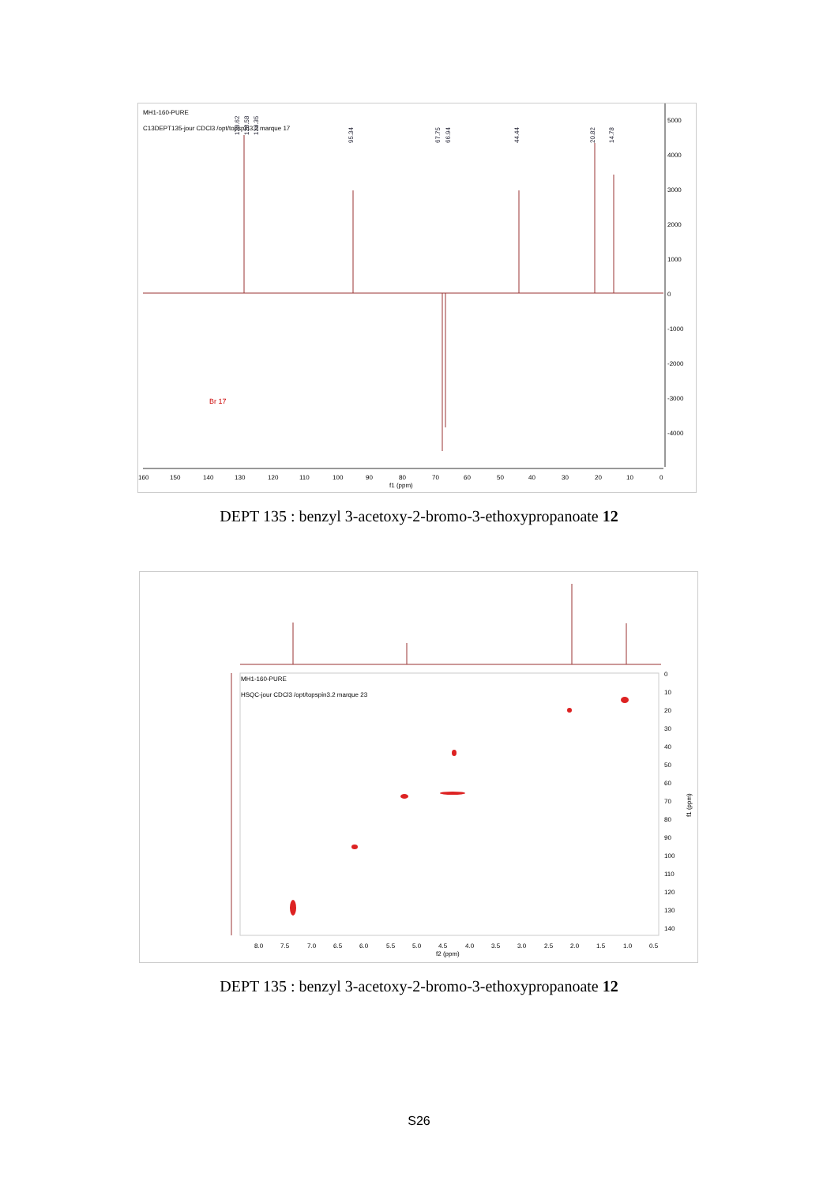MH1-160-PURE
C13DEPT135-jour CDCl3 /opt/topspin3.2 marque 17
128.62
128.58
128.35
95.34
67.75
66.94
44.44
20.82
14.78
5000
4000
3000
2000
1000
0
-1000
-2000
-3000
-4000
160
150
140
130
120
110
100
90
80
70
60
50
40
30
20
10
0
f1 (ppm)
Br 17
DEPT 135 : benzyl 3-acetoxy-2-bromo-3-ethoxypropanoate 12
MH1-160-PURE
HSQC-jour CDCl3 /opt/topspin3.2 marque 23
0
10
20
30
40
50
60
70
80
90
100
110
120
130
140
f1 (ppm)
8.0
7.5
7.0
6.5
6.0
5.5
5.0
4.5
4.0
3.5
3.0
2.5
2.0
1.5
1.0
0.5
f2 (ppm)
DEPT 135 : benzyl 3-acetoxy-2-bromo-3-ethoxypropanoate 12
S26